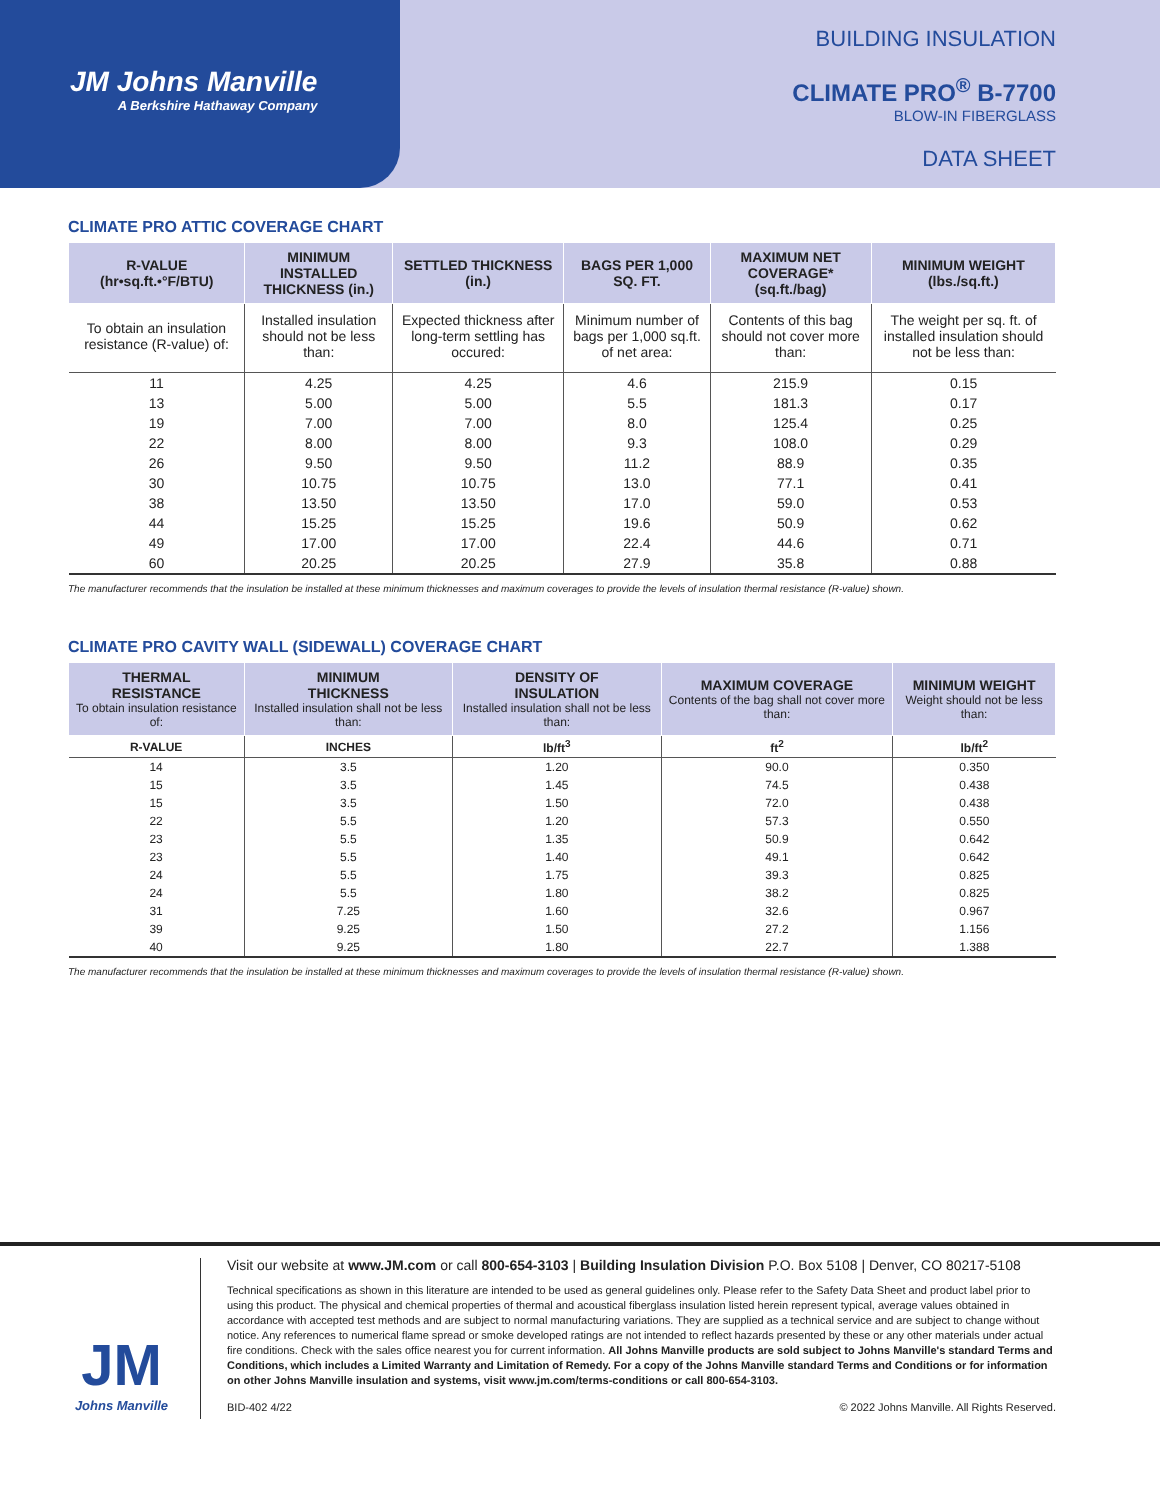JM Johns Manville
A Berkshire Hathaway Company
BUILDING INSULATION
CLIMATE PRO<sup>®</sup> B-7700
BLOW-IN FIBERGLASS
DATA SHEET
CLIMATE PRO ATTIC COVERAGE CHART
| R-VALUE (hr•sq.ft.•°F/BTU) | MINIMUM INSTALLED THICKNESS (in.) | SETTLED THICKNESS (in.) | BAGS PER 1,000 SQ. FT. | MAXIMUM NET COVERAGE* (sq.ft./bag) | MINIMUM WEIGHT (lbs./sq.ft.) |
| --- | --- | --- | --- | --- | --- |
| To obtain an insulation resistance (R-value) of: | Installed insulation should not be less than: | Expected thickness after long-term settling has occured: | Minimum number of bags per 1,000 sq.ft. of net area: | Contents of this bag should not cover more than: | The weight per sq. ft. of installed insulation should not be less than: |
| 11 | 4.25 | 4.25 | 4.6 | 215.9 | 0.15 |
| 13 | 5.00 | 5.00 | 5.5 | 181.3 | 0.17 |
| 19 | 7.00 | 7.00 | 8.0 | 125.4 | 0.25 |
| 22 | 8.00 | 8.00 | 9.3 | 108.0 | 0.29 |
| 26 | 9.50 | 9.50 | 11.2 | 88.9 | 0.35 |
| 30 | 10.75 | 10.75 | 13.0 | 77.1 | 0.41 |
| 38 | 13.50 | 13.50 | 17.0 | 59.0 | 0.53 |
| 44 | 15.25 | 15.25 | 19.6 | 50.9 | 0.62 |
| 49 | 17.00 | 17.00 | 22.4 | 44.6 | 0.71 |
| 60 | 20.25 | 20.25 | 27.9 | 35.8 | 0.88 |
The manufacturer recommends that the insulation be installed at these minimum thicknesses and maximum coverages to provide the levels of insulation thermal resistance (R-value) shown.
CLIMATE PRO CAVITY WALL (SIDEWALL) COVERAGE CHART
| THERMAL RESISTANCE To obtain insulation resistance of: | MINIMUM THICKNESS Installed insulation shall not be less than: | DENSITY OF INSULATION Installed insulation shall not be less than: | MAXIMUM COVERAGE Contents of the bag shall not cover more than: | MINIMUM WEIGHT Weight should not be less than: |
| --- | --- | --- | --- | --- |
| R-VALUE | INCHES | lb/ft<sup>3</sup> | ft<sup>2</sup> | lb/ft<sup>2</sup> |
| 14 | 3.5 | 1.20 | 90.0 | 0.350 |
| 15 | 3.5 | 1.45 | 74.5 | 0.438 |
| 15 | 3.5 | 1.50 | 72.0 | 0.438 |
| 22 | 5.5 | 1.20 | 57.3 | 0.550 |
| 23 | 5.5 | 1.35 | 50.9 | 0.642 |
| 23 | 5.5 | 1.40 | 49.1 | 0.642 |
| 24 | 5.5 | 1.75 | 39.3 | 0.825 |
| 24 | 5.5 | 1.80 | 38.2 | 0.825 |
| 31 | 7.25 | 1.60 | 32.6 | 0.967 |
| 39 | 9.25 | 1.50 | 27.2 | 1.156 |
| 40 | 9.25 | 1.80 | 22.7 | 1.388 |
The manufacturer recommends that the insulation be installed at these minimum thicknesses and maximum coverages to provide the levels of insulation thermal resistance (R-value) shown.
JM
Johns Manville
Visit our website at www.JM.com or call 800-654-3103 | Building Insulation Division P.O. Box 5108 | Denver, CO 80217-5108
Technical specifications as shown in this literature are intended to be used as general guidelines only. Please refer to the Safety Data Sheet and product label prior to using this product. The physical and chemical properties of thermal and acoustical fiberglass insulation listed herein represent typical, average values obtained in accordance with accepted test methods and are subject to normal manufacturing variations. They are supplied as a technical service and are subject to change without notice. Any references to numerical flame spread or smoke developed ratings are not intended to reflect hazards presented by these or any other materials under actual fire conditions. Check with the sales office nearest you for current information. All Johns Manville products are sold subject to Johns Manville's standard Terms and Conditions, which includes a Limited Warranty and Limitation of Remedy. For a copy of the Johns Manville standard Terms and Conditions or for information on other Johns Manville insulation and systems, visit www.jm.com/terms-conditions or call 800-654-3103.
BID-402 4/22 © 2022 Johns Manville. All Rights Reserved.